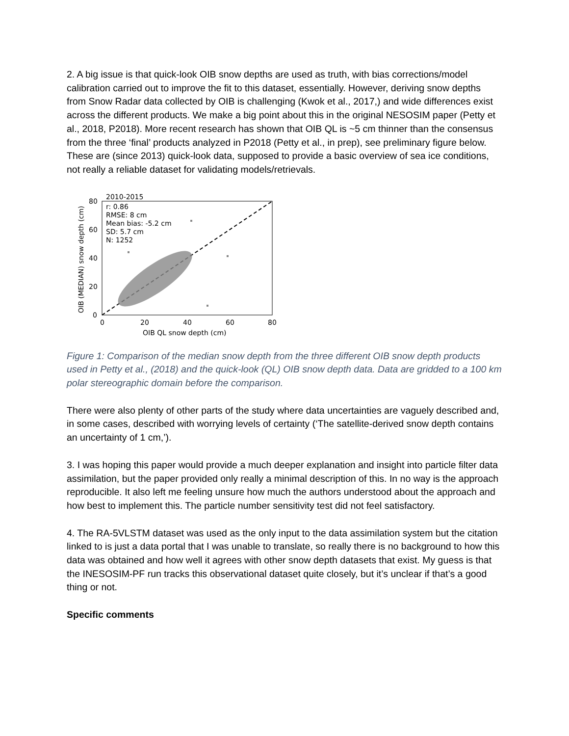2. A big issue is that quick-look OIB snow depths are used as truth, with bias corrections/model calibration carried out to improve the fit to this dataset, essentially. However, deriving snow depths from Snow Radar data collected by OIB is challenging (Kwok et al., 2017,) and wide differences exist across the different products. We make a big point about this in the original NESOSIM paper (Petty et al., 2018, P2018). More recent research has shown that OIB QL is ~5 cm thinner than the consensus from the three ‘final’ products analyzed in P2018 (Petty et al., in prep), see preliminary figure below. These are (since 2013) quick-look data, supposed to provide a basic overview of sea ice conditions, not really a reliable dataset for validating models/retrievals.
2010-2015
r: 0.86
RMSE: 8 cm
Mean bias: -5.2 cm
SD: 5.7 cm
N: 1252
80
60
40
20
0
0
20
40
60
80
OIB QL snow depth (cm)
OIB (MEDIAN) snow depth (cm)
Figure 1: Comparison of the median snow depth from the three different OIB snow depth products used in Petty et al., (2018) and the quick-look (QL) OIB snow depth data. Data are gridded to a 100 km polar stereographic domain before the comparison.
There were also plenty of other parts of the study where data uncertainties are vaguely described and, in some cases, described with worrying levels of certainty (‘The satellite-derived snow depth contains an uncertainty of 1 cm,’).
3. I was hoping this paper would provide a much deeper explanation and insight into particle filter data assimilation, but the paper provided only really a minimal description of this. In no way is the approach reproducible. It also left me feeling unsure how much the authors understood about the approach and how best to implement this. The particle number sensitivity test did not feel satisfactory.
4. The RA-5VLSTM dataset was used as the only input to the data assimilation system but the citation linked to is just a data portal that I was unable to translate, so really there is no background to how this data was obtained and how well it agrees with other snow depth datasets that exist. My guess is that the INESOSIM-PF run tracks this observational dataset quite closely, but it’s unclear if that’s a good thing or not.
Specific comments